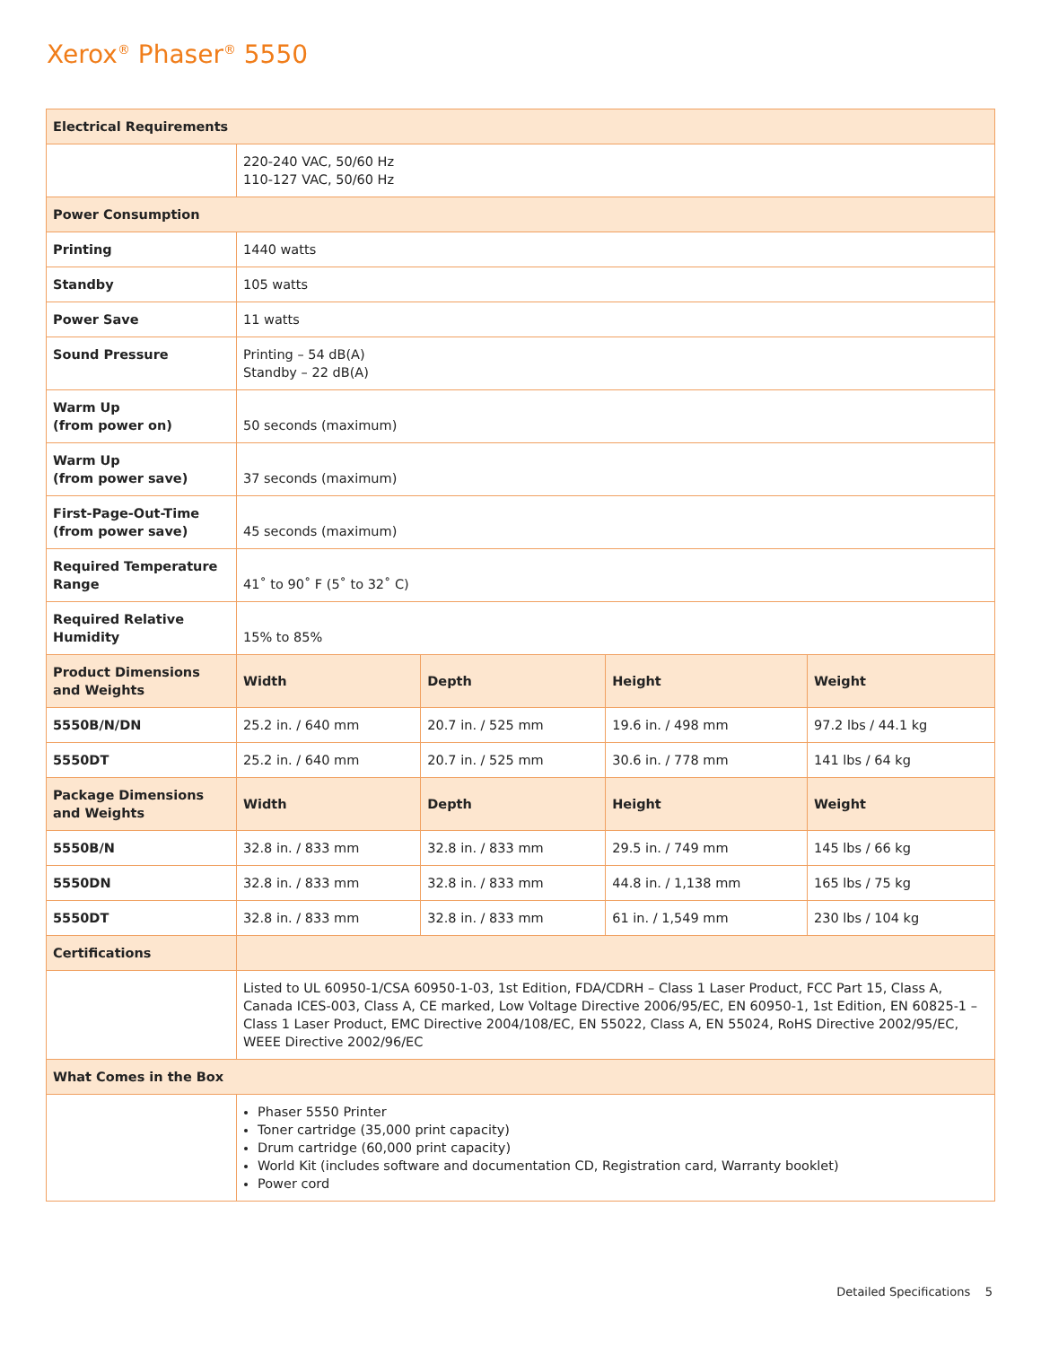Xerox<sup>®</sup> Phaser<sup>®</sup> 5550
| Electrical Requirements | | | | |
| | 220-240 VAC, 50/60 Hz 110-127 VAC, 50/60 Hz | | | |
| Power Consumption | | | | |
| Printing | 1440 watts | | | |
| Standby | 105 watts | | | |
| Power Save | 11 watts | | | |
| Sound Pressure | Printing – 54 dB(A) Standby – 22 dB(A) | | | |
| Warm Up (from power on) | 50 seconds (maximum) | | | |
| Warm Up (from power save) | 37 seconds (maximum) | | | |
| First-Page-Out-Time (from power save) | 45 seconds (maximum) | | | |
| Required Temperature Range | 41˚ to 90˚ F (5˚ to 32˚ C) | | | |
| Required Relative Humidity | 15% to 85% | | | |
| Product Dimensions and Weights | Width | Depth | Height | Weight |
| 5550B/N/DN | 25.2 in. / 640 mm | 20.7 in. / 525 mm | 19.6 in. / 498 mm | 97.2 lbs / 44.1 kg |
| 5550DT | 25.2 in. / 640 mm | 20.7 in. / 525 mm | 30.6 in. / 778 mm | 141 lbs / 64 kg |
| Package Dimensions and Weights | Width | Depth | Height | Weight |
| 5550B/N | 32.8 in. / 833 mm | 32.8 in. / 833 mm | 29.5 in. / 749 mm | 145 lbs / 66 kg |
| 5550DN | 32.8 in. / 833 mm | 32.8 in. / 833 mm | 44.8 in. / 1,138 mm | 165 lbs / 75 kg |
| 5550DT | 32.8 in. / 833 mm | 32.8 in. / 833 mm | 61 in. / 1,549 mm | 230 lbs / 104 kg |
| Certifications | | | | |
| | Listed to UL 60950-1/CSA 60950-1-03, 1st Edition, FDA/CDRH – Class 1 Laser Product, FCC Part 15, Class A, Canada ICES-003, Class A, CE marked, Low Voltage Directive 2006/95/EC, EN 60950-1, 1st Edition, EN 60825-1 – Class 1 Laser Product, EMC Directive 2004/108/EC, EN 55022, Class A, EN 55024, RoHS Directive 2002/95/EC, WEEE Directive 2002/96/EC | | | |
| What Comes in the Box | | | | |
| | Phaser 5550 Printer Toner cartridge (35,000 print capacity) Drum cartridge (60,000 print capacity) World Kit (includes software and documentation CD, Registration card, Warranty booklet) Power cord | | | |
Detailed Specifications 5